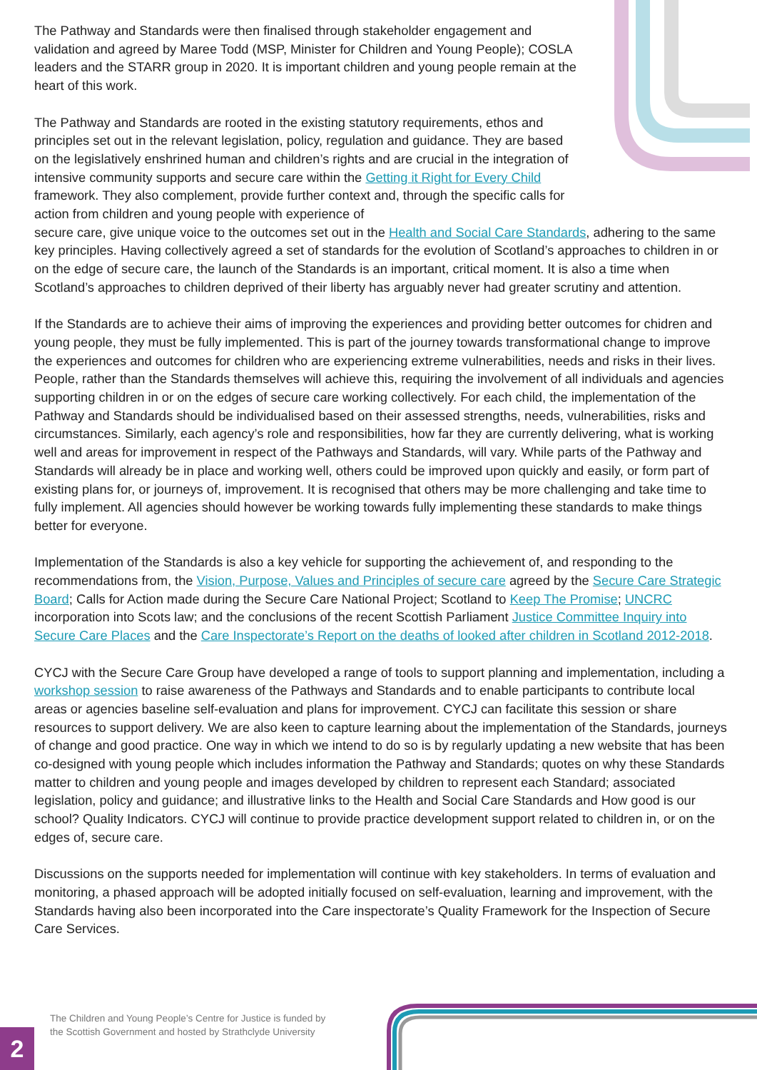The Pathway and Standards were then finalised through stakeholder engagement and validation and agreed by Maree Todd (MSP, Minister for Children and Young People); COSLA leaders and the STARR group in 2020. It is important children and young people remain at the heart of this work.
The Pathway and Standards are rooted in the existing statutory requirements, ethos and principles set out in the relevant legislation, policy, regulation and guidance. They are based on the legislatively enshrined human and children’s rights and are crucial in the integration of intensive community supports and secure care within the Getting it Right for Every Child framework. They also complement, provide further context and, through the specific calls for action from children and young people with experience of
secure care, give unique voice to the outcomes set out in the Health and Social Care Standards, adhering to the same key principles. Having collectively agreed a set of standards for the evolution of Scotland’s approaches to children in or on the edge of secure care, the launch of the Standards is an important, critical moment. It is also a time when Scotland’s approaches to children deprived of their liberty has arguably never had greater scrutiny and attention.
If the Standards are to achieve their aims of improving the experiences and providing better outcomes for chidren and young people, they must be fully implemented. This is part of the journey towards transformational change to improve the experiences and outcomes for children who are experiencing extreme vulnerabilities, needs and risks in their lives. People, rather than the Standards themselves will achieve this, requiring the involvement of all individuals and agencies supporting children in or on the edges of secure care working collectively. For each child, the implementation of the Pathway and Standards should be individualised based on their assessed strengths, needs, vulnerabilities, risks and circumstances. Similarly, each agency’s role and responsibilities, how far they are currently delivering, what is working well and areas for improvement in respect of the Pathways and Standards, will vary. While parts of the Pathway and Standards will already be in place and working well, others could be improved upon quickly and easily, or form part of existing plans for, or journeys of, improvement. It is recognised that others may be more challenging and take time to fully implement. All agencies should however be working towards fully implementing these standards to make things better for everyone.
Implementation of the Standards is also a key vehicle for supporting the achievement of, and responding to the recommendations from, the Vision, Purpose, Values and Principles of secure care agreed by the Secure Care Strategic Board; Calls for Action made during the Secure Care National Project; Scotland to Keep The Promise; UNCRC incorporation into Scots law; and the conclusions of the recent Scottish Parliament Justice Committee Inquiry into Secure Care Places and the Care Inspectorate’s Report on the deaths of looked after children in Scotland 2012-2018.
CYCJ with the Secure Care Group have developed a range of tools to support planning and implementation, including a workshop session to raise awareness of the Pathways and Standards and to enable participants to contribute local areas or agencies baseline self-evaluation and plans for improvement. CYCJ can facilitate this session or share resources to support delivery. We are also keen to capture learning about the implementation of the Standards, journeys of change and good practice. One way in which we intend to do so is by regularly updating a new website that has been co-designed with young people which includes information the Pathway and Standards; quotes on why these Standards matter to children and young people and images developed by children to represent each Standard; associated legislation, policy and guidance; and illustrative links to the Health and Social Care Standards and How good is our school? Quality Indicators. CYCJ will continue to provide practice development support related to children in, or on the edges of, secure care.
Discussions on the supports needed for implementation will continue with key stakeholders. In terms of evaluation and monitoring, a phased approach will be adopted initially focused on self-evaluation, learning and improvement, with the Standards having also been incorporated into the Care inspectorate’s Quality Framework for the Inspection of Secure Care Services.
The Children and Young People’s Centre for Justice is funded by
the Scottish Government and hosted by Strathclyde University
2